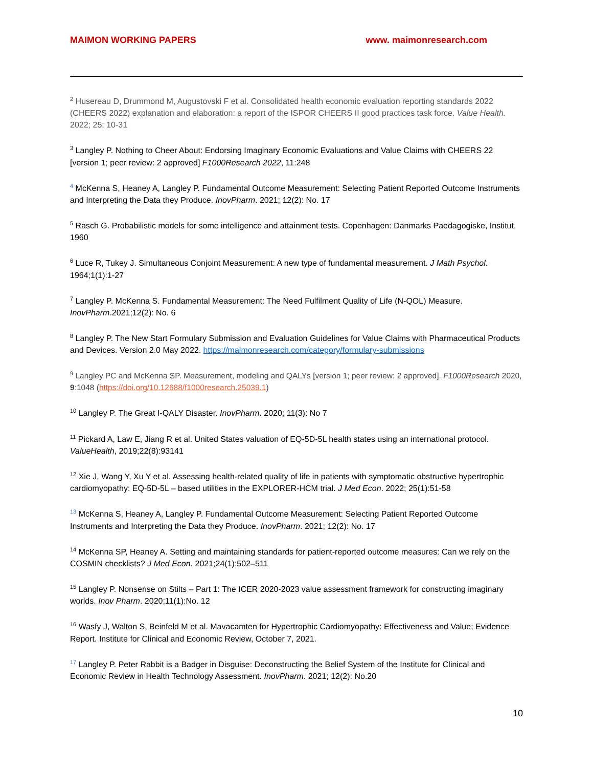MAIMON WORKING PAPERS www. maimonresearch.com
<sup>2</sup> Husereau D, Drummond M, Augustovski F et al. Consolidated health economic evaluation reporting standards 2022 (CHEERS 2022) explanation and elaboration: a report of the ISPOR CHEERS II good practices task force. Value Health. 2022; 25: 10-31
<sup>3</sup> Langley P. Nothing to Cheer About: Endorsing Imaginary Economic Evaluations and Value Claims with CHEERS 22 [version 1; peer review: 2 approved] F1000Research 2022, 11:248
<sup>4</sup> McKenna S, Heaney A, Langley P. Fundamental Outcome Measurement: Selecting Patient Reported Outcome Instruments and Interpreting the Data they Produce. InovPharm. 2021; 12(2): No. 17
<sup>5</sup> Rasch G. Probabilistic models for some intelligence and attainment tests. Copenhagen: Danmarks Paedagogiske, Institut, 1960
<sup>6</sup> Luce R, Tukey J. Simultaneous Conjoint Measurement: A new type of fundamental measurement. J Math Psychol. 1964;1(1):1-27
<sup>7</sup> Langley P. McKenna S. Fundamental Measurement: The Need Fulfilment Quality of Life (N-QOL) Measure. InovPharm.2021;12(2): No. 6
<sup>8</sup> Langley P. The New Start Formulary Submission and Evaluation Guidelines for Value Claims with Pharmaceutical Products and Devices. Version 2.0 May 2022. https://maimonresearch.com/category/formulary-submissions
<sup>9</sup> Langley PC and McKenna SP. Measurement, modeling and QALYs [version 1; peer review: 2 approved]. F1000Research 2020, 9:1048 (https://doi.org/10.12688/f1000research.25039.1)
<sup>10</sup> Langley P. The Great I-QALY Disaster. InovPharm. 2020; 11(3): No 7
<sup>11</sup> Pickard A, Law E, Jiang R et al. United States valuation of EQ-5D-5L health states using an international protocol. ValueHealth, 2019;22(8):93141
<sup>12</sup> Xie J, Wang Y, Xu Y et al. Assessing health-related quality of life in patients with symptomatic obstructive hypertrophic cardiomyopathy: EQ-5D-5L – based utilities in the EXPLORER-HCM trial. J Med Econ. 2022; 25(1):51-58
<sup>13</sup> McKenna S, Heaney A, Langley P. Fundamental Outcome Measurement: Selecting Patient Reported Outcome Instruments and Interpreting the Data they Produce. InovPharm. 2021; 12(2): No. 17
<sup>14</sup> McKenna SP, Heaney A. Setting and maintaining standards for patient-reported outcome measures: Can we rely on the COSMIN checklists? J Med Econ. 2021;24(1):502–511
<sup>15</sup> Langley P. Nonsense on Stilts – Part 1: The ICER 2020-2023 value assessment framework for constructing imaginary worlds. Inov Pharm. 2020;11(1):No. 12
<sup>16</sup> Wasfy J, Walton S, Beinfeld M et al. Mavacamten for Hypertrophic Cardiomyopathy: Effectiveness and Value; Evidence Report. Institute for Clinical and Economic Review, October 7, 2021.
<sup>17</sup> Langley P. Peter Rabbit is a Badger in Disguise: Deconstructing the Belief System of the Institute for Clinical and Economic Review in Health Technology Assessment. InovPharm. 2021; 12(2): No.20
10